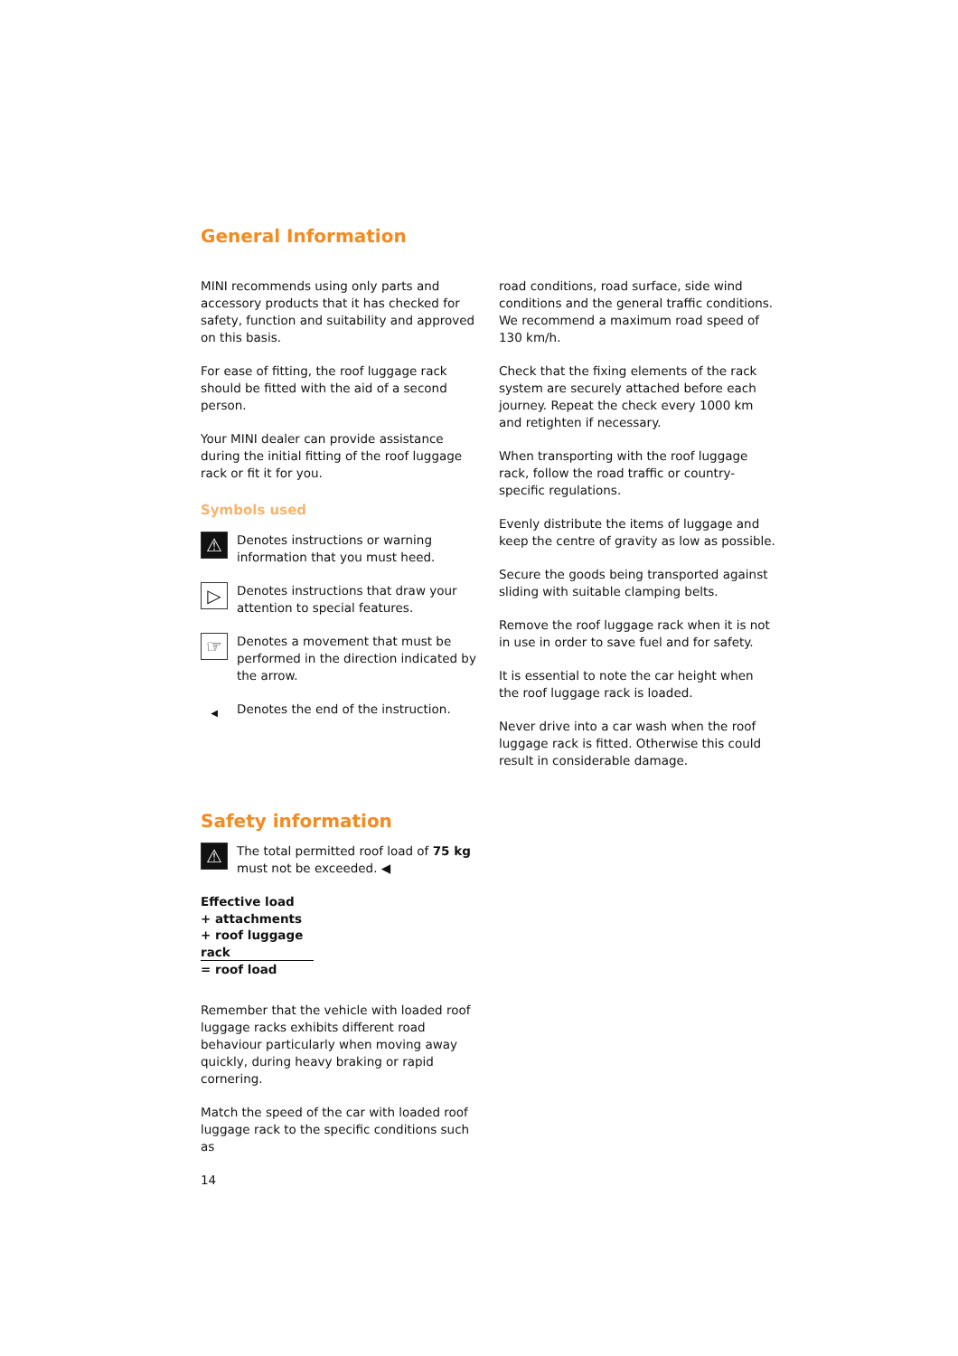General Information
MINI recommends using only parts and accessory products that it has checked for safety, function and suitability and approved on this basis.
For ease of fitting, the roof luggage rack should be fitted with the aid of a second person.
Your MINI dealer can provide assistance during the initial fitting of the roof luggage rack or fit it for you.
Symbols used
⚠
Denotes instructions or warning information that you must heed.
▷
Denotes instructions that draw your attention to special features.
☞
Denotes a movement that must be performed in the direction indicated by the arrow.
◀
Denotes the end of the instruction.
road conditions, road surface, side wind conditions and the general traffic conditions. We recommend a maximum road speed of 130 km/h.
Check that the fixing elements of the rack system are securely attached before each journey. Repeat the check every 1000 km and retighten if necessary.
When transporting with the roof luggage rack, follow the road traffic or country-specific regulations.
Evenly distribute the items of luggage and keep the centre of gravity as low as possible.
Secure the goods being transported against sliding with suitable clamping belts.
Remove the roof luggage rack when it is not in use in order to save fuel and for safety.
It is essential to note the car height when the roof luggage rack is loaded.
Never drive into a car wash when the roof luggage rack is fitted. Otherwise this could result in considerable damage.
Safety information
⚠
The total permitted roof load of 75 kg must not be exceeded. ◀
Effective load
+ attachments
+ roof luggage rack
= roof load
Remember that the vehicle with loaded roof luggage racks exhibits different road behaviour particularly when moving away quickly, during heavy braking or rapid cornering.
Match the speed of the car with loaded roof luggage rack to the specific conditions such as
14